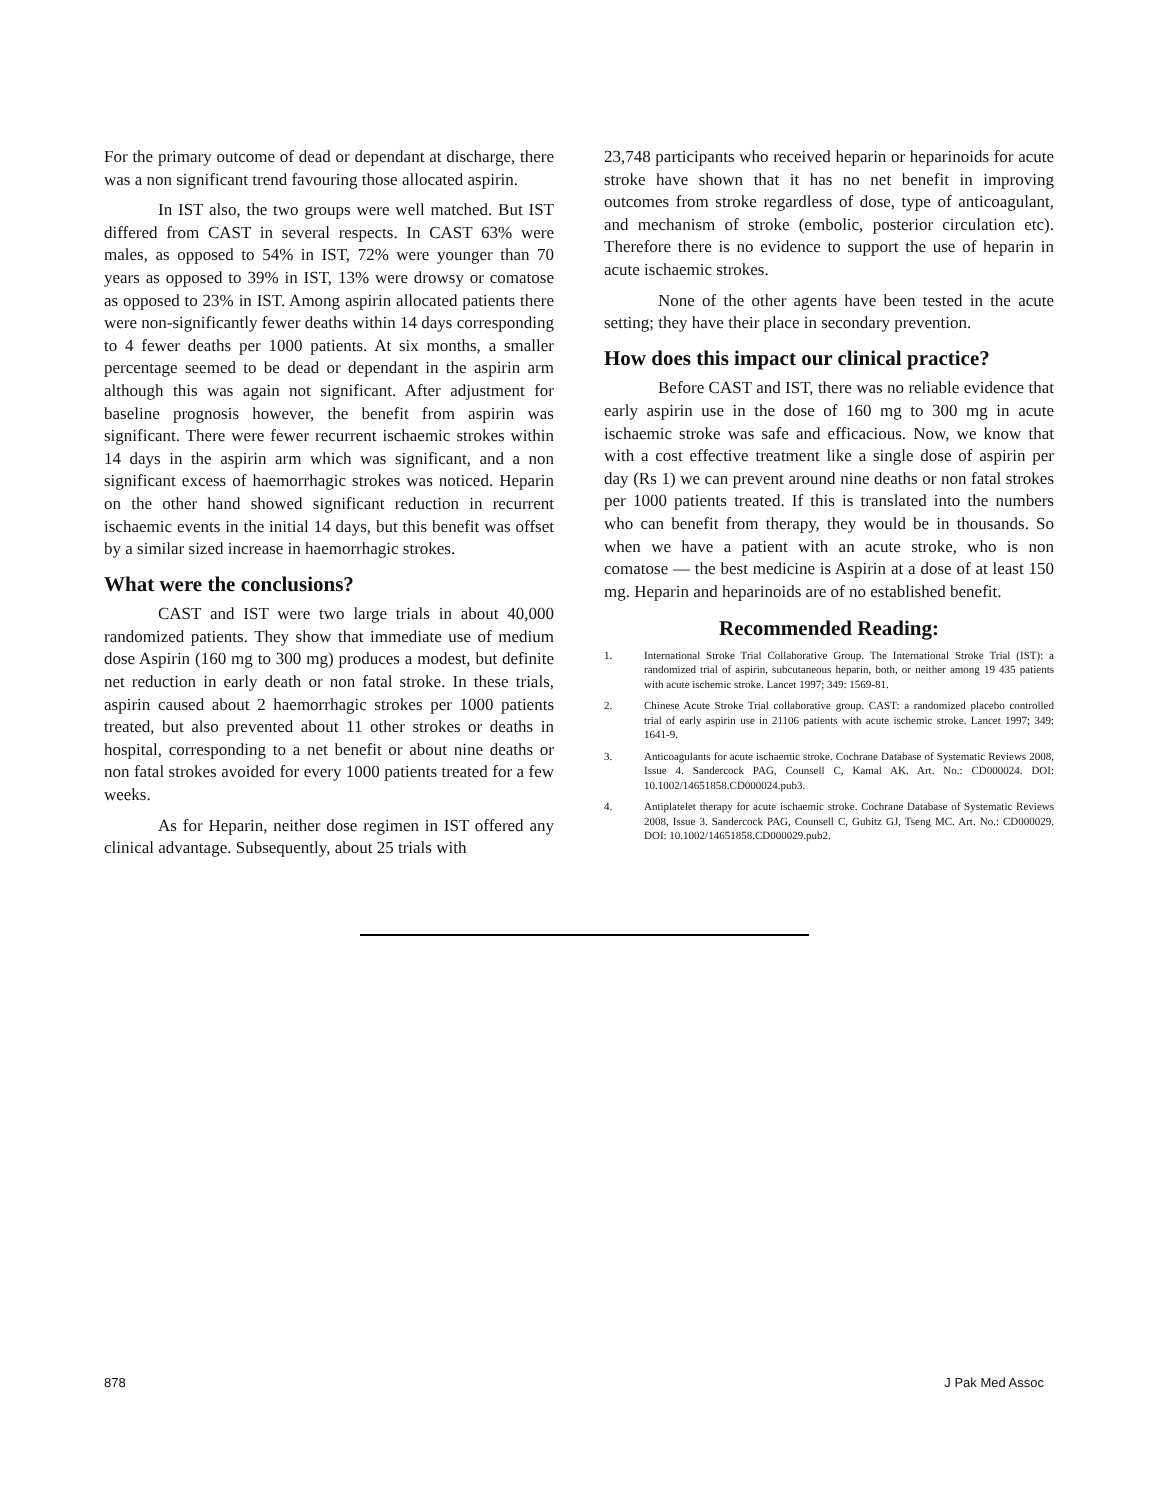For the primary outcome of dead or dependant at discharge, there was a non significant trend favouring those allocated aspirin.
In IST also, the two groups were well matched. But IST differed from CAST in several respects. In CAST 63% were males, as opposed to 54% in IST, 72% were younger than 70 years as opposed to 39% in IST, 13% were drowsy or comatose as opposed to 23% in IST. Among aspirin allocated patients there were non-significantly fewer deaths within 14 days corresponding to 4 fewer deaths per 1000 patients. At six months, a smaller percentage seemed to be dead or dependant in the aspirin arm although this was again not significant. After adjustment for baseline prognosis however, the benefit from aspirin was significant. There were fewer recurrent ischaemic strokes within 14 days in the aspirin arm which was significant, and a non significant excess of haemorrhagic strokes was noticed. Heparin on the other hand showed significant reduction in recurrent ischaemic events in the initial 14 days, but this benefit was offset by a similar sized increase in haemorrhagic strokes.
What were the conclusions?
CAST and IST were two large trials in about 40,000 randomized patients. They show that immediate use of medium dose Aspirin (160 mg to 300 mg) produces a modest, but definite net reduction in early death or non fatal stroke. In these trials, aspirin caused about 2 haemorrhagic strokes per 1000 patients treated, but also prevented about 11 other strokes or deaths in hospital, corresponding to a net benefit or about nine deaths or non fatal strokes avoided for every 1000 patients treated for a few weeks.
As for Heparin, neither dose regimen in IST offered any clinical advantage. Subsequently, about 25 trials with
23,748 participants who received heparin or heparinoids for acute stroke have shown that it has no net benefit in improving outcomes from stroke regardless of dose, type of anticoagulant, and mechanism of stroke (embolic, posterior circulation etc). Therefore there is no evidence to support the use of heparin in acute ischaemic strokes.
None of the other agents have been tested in the acute setting; they have their place in secondary prevention.
How does this impact our clinical practice?
Before CAST and IST, there was no reliable evidence that early aspirin use in the dose of 160 mg to 300 mg in acute ischaemic stroke was safe and efficacious. Now, we know that with a cost effective treatment like a single dose of aspirin per day (Rs 1) we can prevent around nine deaths or non fatal strokes per 1000 patients treated. If this is translated into the numbers who can benefit from therapy, they would be in thousands. So when we have a patient with an acute stroke, who is non comatose — the best medicine is Aspirin at a dose of at least 150 mg. Heparin and heparinoids are of no established benefit.
Recommended Reading:
1. International Stroke Trial Collaborative Group. The International Stroke Trial (IST): a randomized trial of aspirin, subcutaneous heparin, both, or neither among 19 435 patients with acute ischemic stroke. Lancet 1997; 349: 1569-81.
2. Chinese Acute Stroke Trial collaborative group. CAST: a randomized placebo controlled trial of early aspirin use in 21106 patients with acute ischemic stroke. Lancet 1997; 349: 1641-9.
3. Anticoagulants for acute ischaemic stroke. Cochrane Database of Systematic Reviews 2008, Issue 4. Sandercock PAG, Counsell C, Kamal AK. Art. No.: CD000024. DOI: 10.1002/14651858.CD000024.pub3.
4. Antiplatelet therapy for acute ischaemic stroke. Cochrane Database of Systematic Reviews 2008, Issue 3. Sandercock PAG, Counsell C, Gubitz GJ, Tseng MC. Art. No.: CD000029. DOI: 10.1002/14651858.CD000029.pub2.
878 J Pak Med Assoc